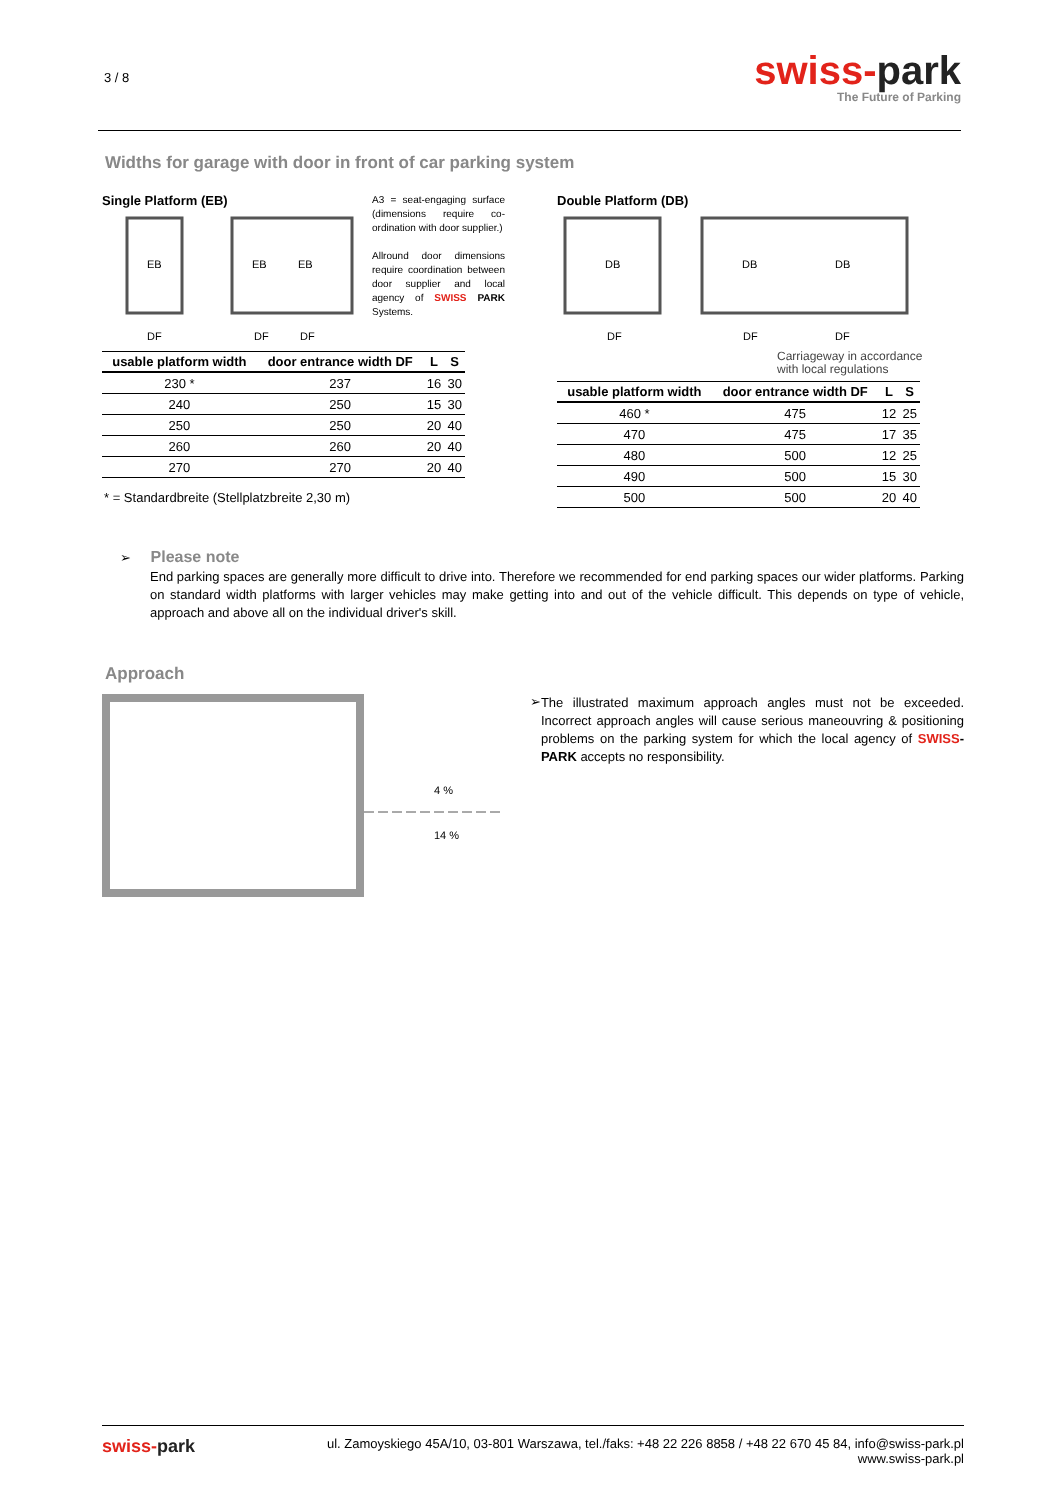3 / 8
swiss-park
The Future of Parking
Widths for garage with door in front of car parking system
Single Platform (EB)
EB
EB
EB
DF
DF
DF
A3 = seat-engaging surface (dimensions require co-ordination with door supplier.)
Allround door dimensions require coordination between door supplier and local agency of SWISS PARK Systems.
| usable platform width | door entrance width DF | L | S |
| --- | --- | --- | --- |
| 230 * | 237 | 16 | 30 |
| 240 | 250 | 15 | 30 |
| 250 | 250 | 20 | 40 |
| 260 | 260 | 20 | 40 |
| 270 | 270 | 20 | 40 |
* = Standardbreite (Stellplatzbreite 2,30 m)
Double Platform (DB)
DB
DB
DB
DF
DF
DF
Carriageway in accordance
with local regulations
| usable platform width | door entrance width DF | L | S |
| --- | --- | --- | --- |
| 460 * | 475 | 12 | 25 |
| 470 | 475 | 17 | 35 |
| 480 | 500 | 12 | 25 |
| 490 | 500 | 15 | 30 |
| 500 | 500 | 20 | 40 |
➢ Please note
End parking spaces are generally more difficult to drive into. Therefore we recommended for end parking spaces our wider platforms. Parking on standard width platforms with larger vehicles may make getting into and out of the vehicle difficult. This depends on type of vehicle, approach and above all on the individual driver's skill.
Approach
4 %
14 %
➢
The illustrated maximum approach angles must not be exceeded. Incorrect approach angles will cause serious maneouvring & positioning problems on the parking system for which the local agency of SWISS-PARK accepts no responsibility.
swiss-park ul. Zamoyskiego 45A/10, 03-801 Warszawa, tel./faks: +48 22 226 8858 / +48 22 670 45 84, info@swiss-park.pl
www.swiss-park.pl